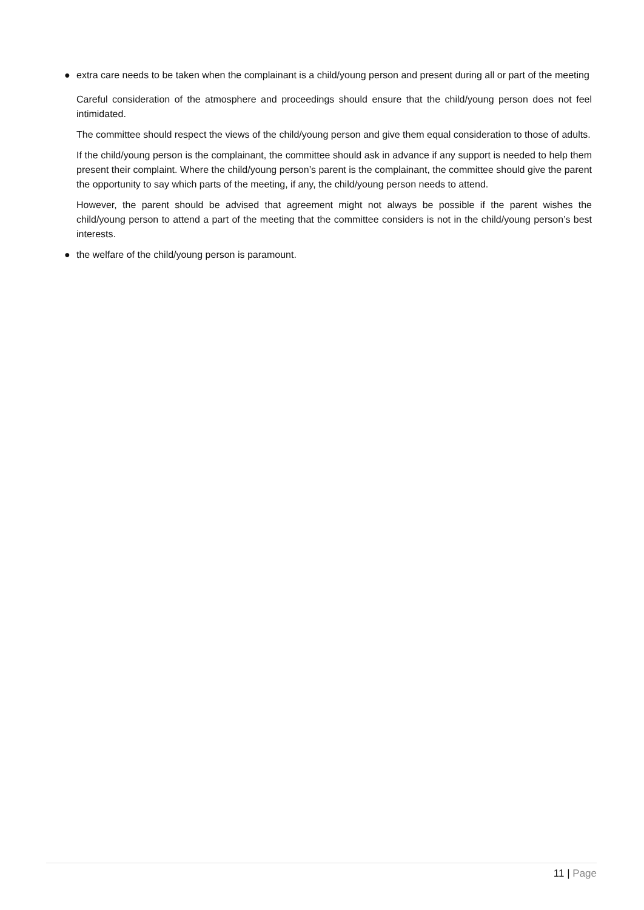● extra care needs to be taken when the complainant is a child/young person and present during all or part of the meeting
Careful consideration of the atmosphere and proceedings should ensure that the child/young person does not feel intimidated.
The committee should respect the views of the child/young person and give them equal consideration to those of adults.
If the child/young person is the complainant, the committee should ask in advance if any support is needed to help them present their complaint. Where the child/young person’s parent is the complainant, the committee should give the parent the opportunity to say which parts of the meeting, if any, the child/young person needs to attend.
However, the parent should be advised that agreement might not always be possible if the parent wishes the child/young person to attend a part of the meeting that the committee considers is not in the child/young person’s best interests.
● the welfare of the child/young person is paramount.
11 | Page